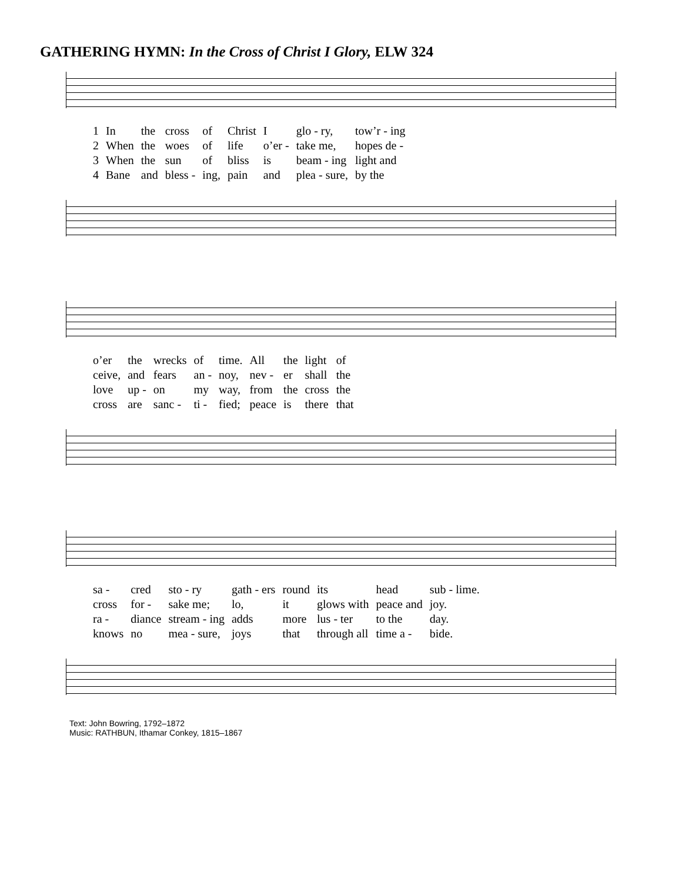GATHERING HYMN: In the Cross of Christ I Glory, ELW 324
| 1 | In | the | cross | of | Christ | I | glo - ry, | tow’r - ing |
| 2 | When | the | woes | of | life | o’er - | take me, | hopes de - |
| 3 | When | the | sun | of | bliss | is | beam - ing | light and |
| 4 | Bane | and | bless - | ing, | pain | and | plea - sure, | by the |
| o’er | the | wrecks | of | time. | All | the | light | of |
| ceive, | and | fears | an - | noy, | nev - | er | shall | the |
| love | up - | on | my | way, | from | the | cross | the |
| cross | are | sanc - | ti - | fied; | peace | is | there | that |
| sa - | cred | sto - ry | gath - ers | round | its | head | sub - lime. |
| cross | for - | sake me; | lo, | it | glows with | peace and | joy. |
| ra - | diance | stream - ing | adds | more | lus - ter | to the | day. |
| knows | no | mea - sure, | joys | that | through all | time a - | bide. |
Text: John Bowring, 1792–1872
Music: RATHBUN, Ithamar Conkey, 1815–1867